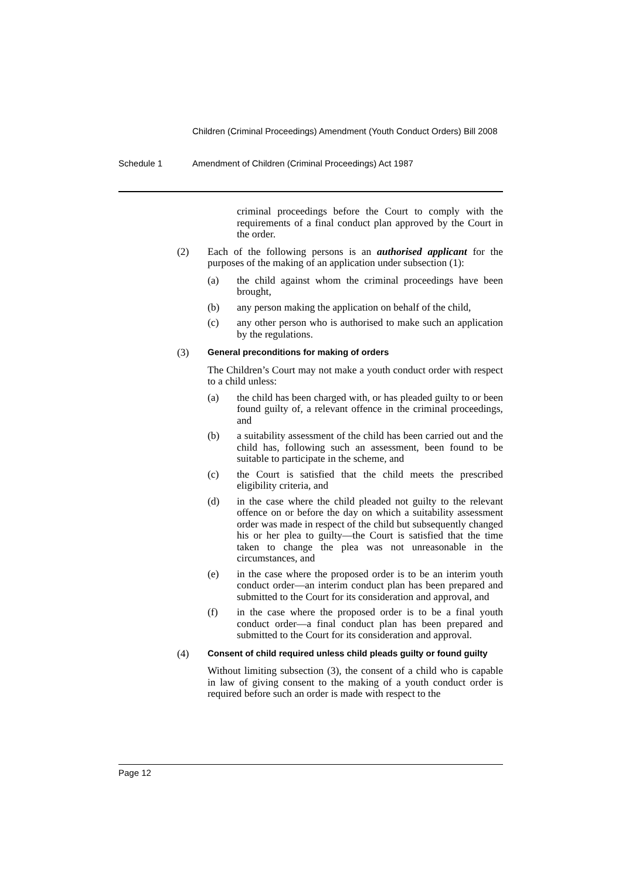Children (Criminal Proceedings) Amendment (Youth Conduct Orders) Bill 2008
Schedule 1 Amendment of Children (Criminal Proceedings) Act 1987
criminal proceedings before the Court to comply with the requirements of a final conduct plan approved by the Court in the order.
(2) Each of the following persons is an authorised applicant for the purposes of the making of an application under subsection (1):
(a) the child against whom the criminal proceedings have been brought,
(b) any person making the application on behalf of the child,
(c) any other person who is authorised to make such an application by the regulations.
(3) General preconditions for making of orders
The Children’s Court may not make a youth conduct order with respect to a child unless:
(a) the child has been charged with, or has pleaded guilty to or been found guilty of, a relevant offence in the criminal proceedings, and
(b) a suitability assessment of the child has been carried out and the child has, following such an assessment, been found to be suitable to participate in the scheme, and
(c) the Court is satisfied that the child meets the prescribed eligibility criteria, and
(d) in the case where the child pleaded not guilty to the relevant offence on or before the day on which a suitability assessment order was made in respect of the child but subsequently changed his or her plea to guilty—the Court is satisfied that the time taken to change the plea was not unreasonable in the circumstances, and
(e) in the case where the proposed order is to be an interim youth conduct order—an interim conduct plan has been prepared and submitted to the Court for its consideration and approval, and
(f) in the case where the proposed order is to be a final youth conduct order—a final conduct plan has been prepared and submitted to the Court for its consideration and approval.
(4) Consent of child required unless child pleads guilty or found guilty
Without limiting subsection (3), the consent of a child who is capable in law of giving consent to the making of a youth conduct order is required before such an order is made with respect to the
Page 12